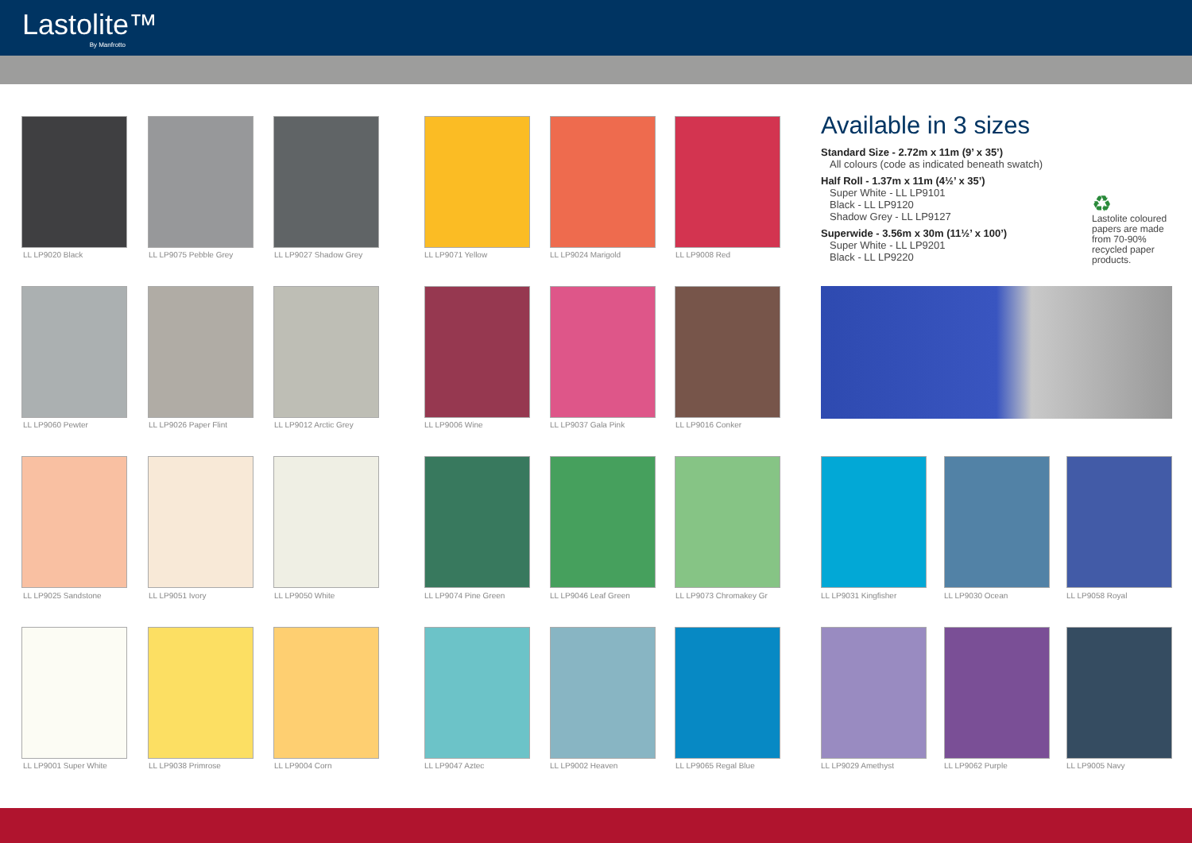Lastolite™
By Manfrotto
Available in 3 sizes
Standard Size - 2.72m x 11m (9’ x 35’)
All colours (code as indicated beneath swatch)
Half Roll - 1.37m x 11m (4½’ x 35’)
Super White - LL LP9101
Black - LL LP9120
Shadow Grey - LL LP9127
Superwide - 3.56m x 30m (11½’ x 100’)
Super White - LL LP9201
Black - LL LP9220
♻
Lastolite coloured papers are made from 70-90% recycled paper products.
LL LP9020 Black LL LP9075 Pebble Grey LL LP9027 Shadow Grey LL LP9071 Yellow LL LP9024 Marigold LL LP9008 Red
LL LP9060 Pewter LL LP9026 Paper Flint LL LP9012 Arctic Grey LL LP9006 Wine LL LP9037 Gala Pink LL LP9016 Conker
LL LP9025 Sandstone LL LP9051 Ivory LL LP9050 White LL LP9074 Pine Green LL LP9046 Leaf Green LL LP9073 Chromakey Gr LL LP9031 Kingfisher LL LP9030 Ocean LL LP9058 Royal
LL LP9001 Super White LL LP9038 Primrose LL LP9004 Corn LL LP9047 Aztec LL LP9002 Heaven LL LP9065 Regal Blue LL LP9029 Amethyst LL LP9062 Purple LL LP9005 Navy